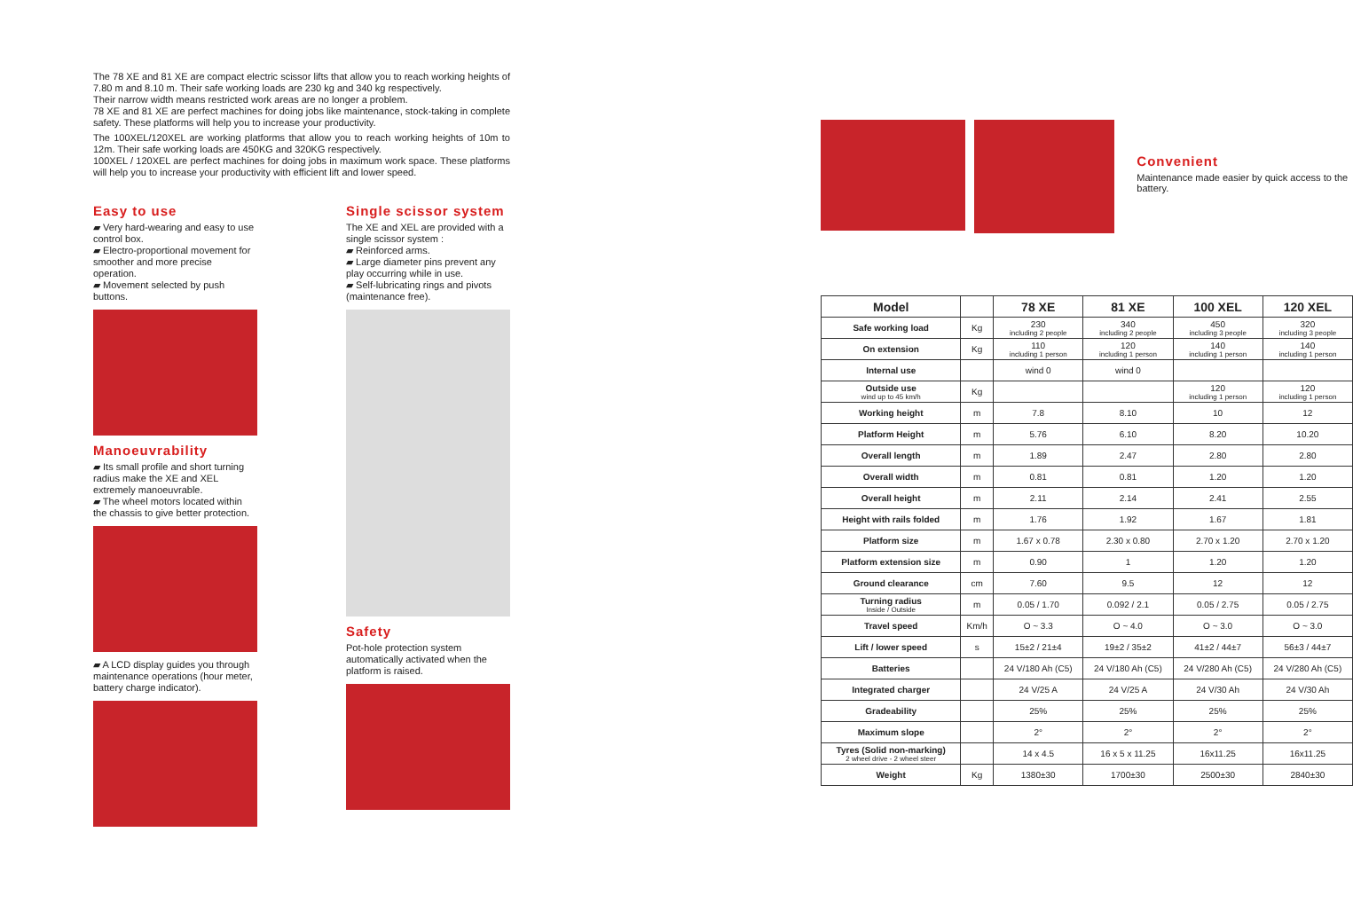The 78 XE and 81 XE are compact electric scissor lifts that allow you to reach working heights of 7.80 m and 8.10 m. Their safe working loads are 230 kg and 340 kg respectively.
Their narrow width means restricted work areas are no longer a problem.
78 XE and 81 XE are perfect machines for doing jobs like maintenance, stock-taking in complete safety. These platforms will help you to increase your productivity.
The 100XEL/120XEL are working platforms that allow you to reach working heights of 10m to 12m. Their safe working loads are 450KG and 320KG respectively.
100XEL / 120XEL are perfect machines for doing jobs in maximum work space. These platforms will help you to increase your productivity with efficient lift and lower speed.
Easy to use
▰ Very hard-wearing and easy to use control box.
▰ Electro-proportional movement for smoother and more precise operation.
▰ Movement selected by push buttons.
Manoeuvrability
▰ Its small profile and short turning radius make the XE and XEL extremely manoeuvrable.
▰ The wheel motors located within the chassis to give better protection.
▰ A LCD display guides you through maintenance operations (hour meter, battery charge indicator).
Single scissor system
The XE and XEL are provided with a single scissor system :
▰ Reinforced arms.
▰ Large diameter pins prevent any play occurring while in use.
▰ Self-lubricating rings and pivots (maintenance free).
Safety
Pot-hole protection system automatically activated when the platform is raised.
Convenient
Maintenance made easier by quick access to the battery.
| Model | | 78 XE | 81 XE | 100 XEL | 120 XEL |
| --- | --- | --- | --- | --- | --- |
| Safe working load | Kg | 230 including 2 people | 340 including 2 people | 450 including 3 people | 320 including 3 people |
| On extension | Kg | 110 including 1 person | 120 including 1 person | 140 including 1 person | 140 including 1 person |
| Internal use | | wind 0 | wind 0 | | |
| Outside use wind up to 45 km/h | Kg | | | 120 including 1 person | 120 including 1 person |
| Working height | m | 7.8 | 8.10 | 10 | 12 |
| Platform Height | m | 5.76 | 6.10 | 8.20 | 10.20 |
| Overall length | m | 1.89 | 2.47 | 2.80 | 2.80 |
| Overall width | m | 0.81 | 0.81 | 1.20 | 1.20 |
| Overall height | m | 2.11 | 2.14 | 2.41 | 2.55 |
| Height with rails folded | m | 1.76 | 1.92 | 1.67 | 1.81 |
| Platform size | m | 1.67 x 0.78 | 2.30 x 0.80 | 2.70 x 1.20 | 2.70 x 1.20 |
| Platform extension size | m | 0.90 | 1 | 1.20 | 1.20 |
| Ground clearance | cm | 7.60 | 9.5 | 12 | 12 |
| Turning radius Inside / Outside | m | 0.05 / 1.70 | 0.092 / 2.1 | 0.05 / 2.75 | 0.05 / 2.75 |
| Travel speed | Km/h | O ~ 3.3 | O ~ 4.0 | O ~ 3.0 | O ~ 3.0 |
| Lift / lower speed | s | 15±2 / 21±4 | 19±2 / 35±2 | 41±2 / 44±7 | 56±3 / 44±7 |
| Batteries | | 24 V/180 Ah (C5) | 24 V/180 Ah (C5) | 24 V/280 Ah (C5) | 24 V/280 Ah (C5) |
| Integrated charger | | 24 V/25 A | 24 V/25 A | 24 V/30 Ah | 24 V/30 Ah |
| Gradeability | | 25% | 25% | 25% | 25% |
| Maximum slope | | 2° | 2° | 2° | 2° |
| Tyres (Solid non-marking) 2 wheel drive - 2 wheel steer | | 14 x 4.5 | 16 x 5 x 11.25 | 16x11.25 | 16x11.25 |
| Weight | Kg | 1380±30 | 1700±30 | 2500±30 | 2840±30 |